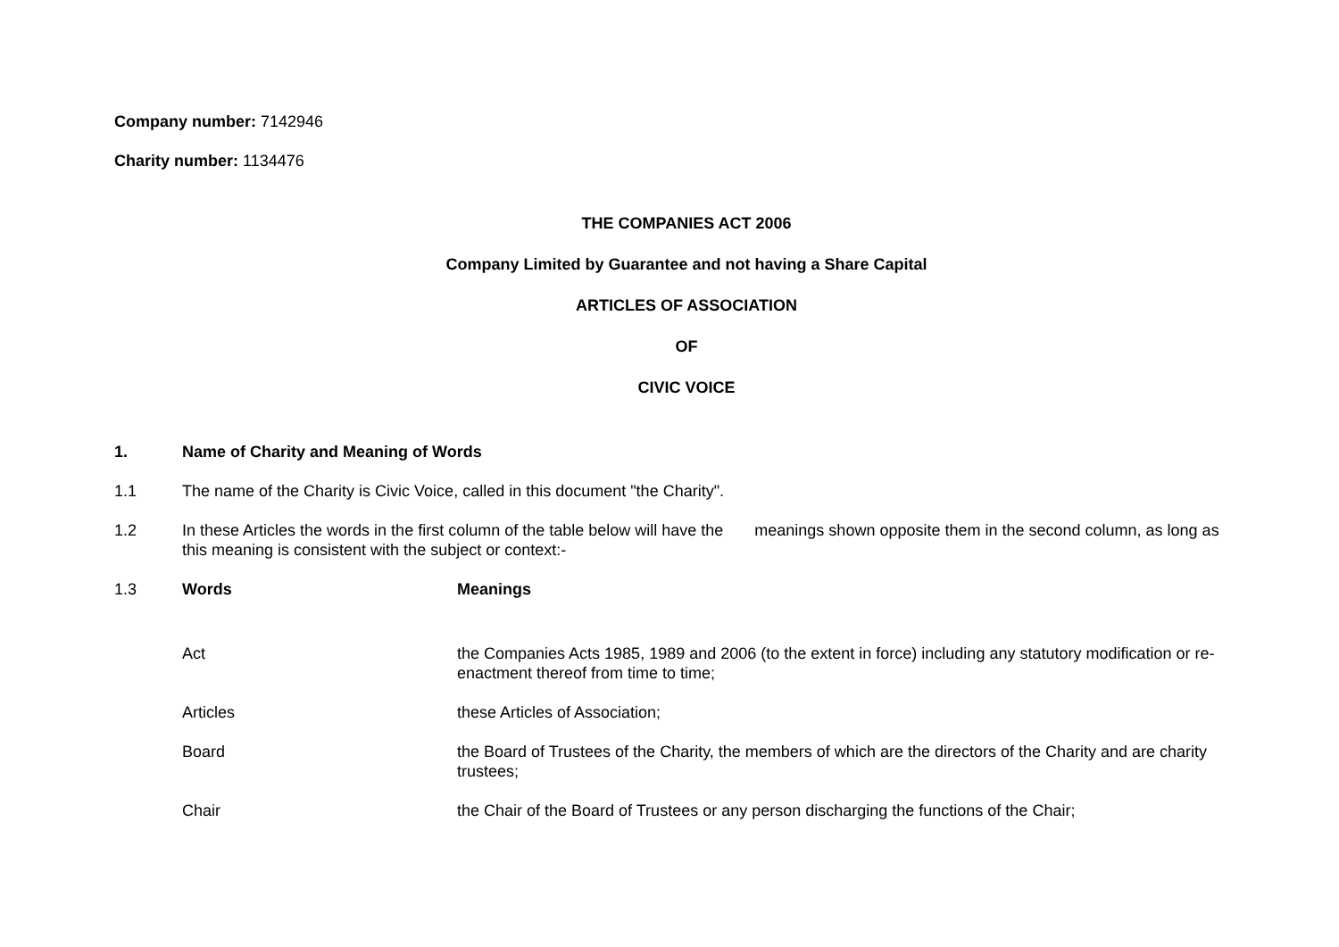Company number: 7142946
Charity number: 1134476
THE COMPANIES ACT 2006
Company Limited by Guarantee and not having a Share Capital
ARTICLES OF ASSOCIATION
OF
CIVIC VOICE
1. Name of Charity and Meaning of Words
1.1 The name of the Charity is Civic Voice, called in this document "the Charity".
1.2 In these Articles the words in the first column of the table below will have the meanings shown opposite them in the second column, as long as this meaning is consistent with the subject or context:-
1.3 Words Meanings
| Act | the Companies Acts 1985, 1989 and 2006 (to the extent in force) including any statutory modification or re-enactment thereof from time to time; |
| Articles | these Articles of Association; |
| Board | the Board of Trustees of the Charity, the members of which are the directors of the Charity and are charity trustees; |
| Chair | the Chair of the Board of Trustees or any person discharging the functions of the Chair; |